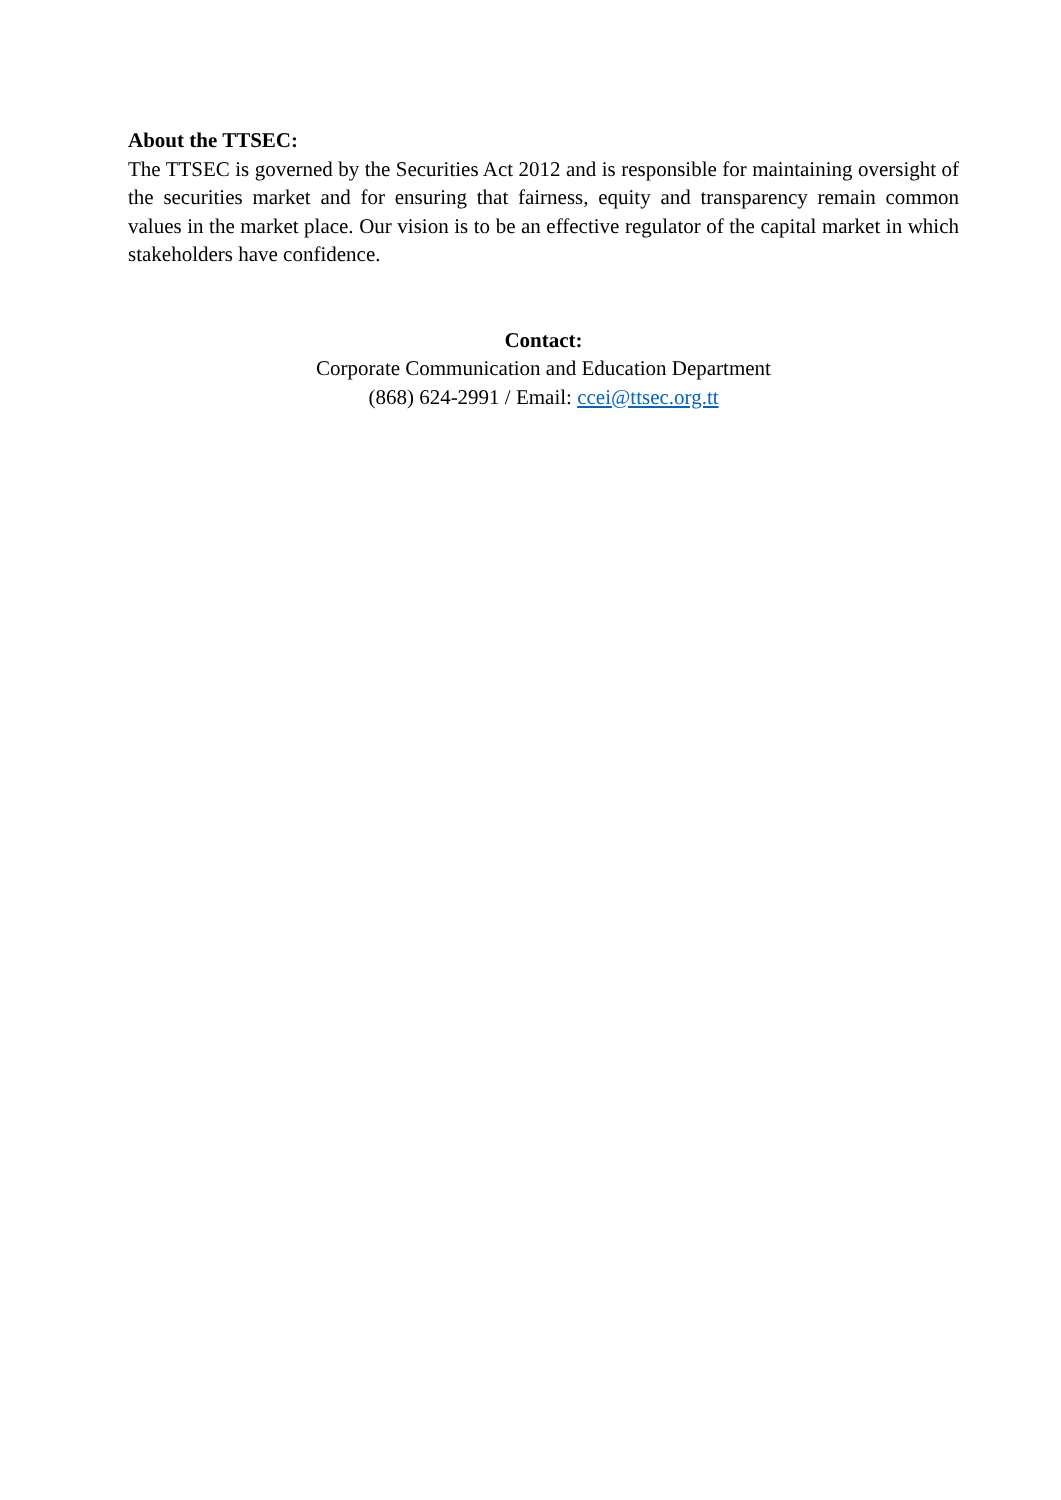About the TTSEC:
The TTSEC is governed by the Securities Act 2012 and is responsible for maintaining oversight of the securities market and for ensuring that fairness, equity and transparency remain common values in the market place. Our vision is to be an effective regulator of the capital market in which stakeholders have confidence.
Contact:
Corporate Communication and Education Department
(868) 624-2991 / Email: ccei@ttsec.org.tt